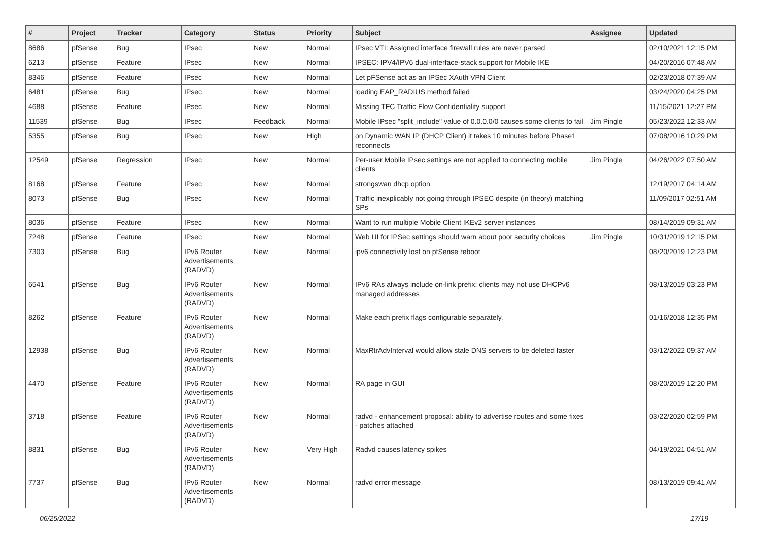| # | Project | Tracker | Category | Status | Priority | Subject | Assignee | Updated |
| --- | --- | --- | --- | --- | --- | --- | --- | --- |
| 8686 | pfSense | Bug | IPsec | New | Normal | IPsec VTI: Assigned interface firewall rules are never parsed | | 02/10/2021 12:15 PM |
| 6213 | pfSense | Feature | IPsec | New | Normal | IPSEC: IPV4/IPV6 dual-interface-stack support for Mobile IKE | | 04/20/2016 07:48 AM |
| 8346 | pfSense | Feature | IPsec | New | Normal | Let pFSense act as an IPSec XAuth VPN Client | | 02/23/2018 07:39 AM |
| 6481 | pfSense | Bug | IPsec | New | Normal | loading EAP_RADIUS method failed | | 03/24/2020 04:25 PM |
| 4688 | pfSense | Feature | IPsec | New | Normal | Missing TFC Traffic Flow Confidentiality support | | 11/15/2021 12:27 PM |
| 11539 | pfSense | Bug | IPsec | Feedback | Normal | Mobile IPsec "split_include" value of 0.0.0.0/0 causes some clients to fail | Jim Pingle | 05/23/2022 12:33 AM |
| 5355 | pfSense | Bug | IPsec | New | High | on Dynamic WAN IP (DHCP Client) it takes 10 minutes before Phase1 reconnects | | 07/08/2016 10:29 PM |
| 12549 | pfSense | Regression | IPsec | New | Normal | Per-user Mobile IPsec settings are not applied to connecting mobile clients | Jim Pingle | 04/26/2022 07:50 AM |
| 8168 | pfSense | Feature | IPsec | New | Normal | strongswan dhcp option | | 12/19/2017 04:14 AM |
| 8073 | pfSense | Bug | IPsec | New | Normal | Traffic inexplicably not going through IPSEC despite (in theory) matching SPs | | 11/09/2017 02:51 AM |
| 8036 | pfSense | Feature | IPsec | New | Normal | Want to run multiple Mobile Client IKEv2 server instances | | 08/14/2019 09:31 AM |
| 7248 | pfSense | Feature | IPsec | New | Normal | Web UI for IPSec settings should warn about poor security choices | Jim Pingle | 10/31/2019 12:15 PM |
| 7303 | pfSense | Bug | IPv6 Router Advertisements (RADVD) | New | Normal | ipv6 connectivity lost on pfSense reboot | | 08/20/2019 12:23 PM |
| 6541 | pfSense | Bug | IPv6 Router Advertisements (RADVD) | New | Normal | IPv6 RAs always include on-link prefix; clients may not use DHCPv6 managed addresses | | 08/13/2019 03:23 PM |
| 8262 | pfSense | Feature | IPv6 Router Advertisements (RADVD) | New | Normal | Make each prefix flags configurable separately. | | 01/16/2018 12:35 PM |
| 12938 | pfSense | Bug | IPv6 Router Advertisements (RADVD) | New | Normal | MaxRtrAdvInterval would allow stale DNS servers to be deleted faster | | 03/12/2022 09:37 AM |
| 4470 | pfSense | Feature | IPv6 Router Advertisements (RADVD) | New | Normal | RA page in GUI | | 08/20/2019 12:20 PM |
| 3718 | pfSense | Feature | IPv6 Router Advertisements (RADVD) | New | Normal | radvd - enhancement proposal: ability to advertise routes and some fixes - patches attached | | 03/22/2020 02:59 PM |
| 8831 | pfSense | Bug | IPv6 Router Advertisements (RADVD) | New | Very High | Radvd causes latency spikes | | 04/19/2021 04:51 AM |
| 7737 | pfSense | Bug | IPv6 Router Advertisements (RADVD) | New | Normal | radvd error message | | 08/13/2019 09:41 AM |
06/25/2022 17/19